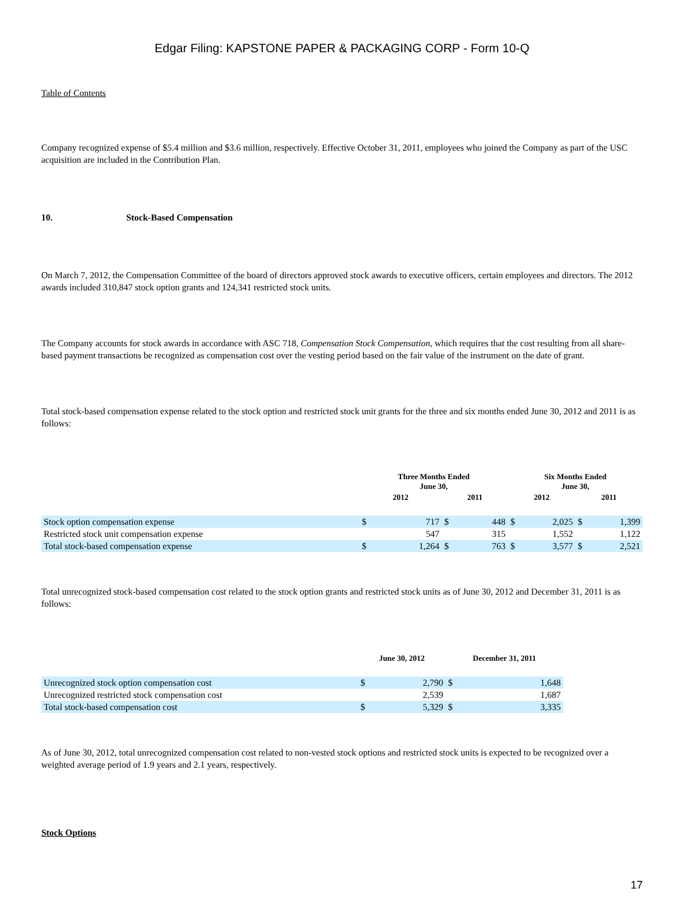Edgar Filing: KAPSTONE PAPER & PACKAGING CORP - Form 10-Q
Table of Contents
Company recognized expense of $5.4 million and $3.6 million, respectively. Effective October 31, 2011, employees who joined the Company as part of the USC acquisition are included in the Contribution Plan.
10. Stock-Based Compensation
On March 7, 2012, the Compensation Committee of the board of directors approved stock awards to executive officers, certain employees and directors. The 2012 awards included 310,847 stock option grants and 124,341 restricted stock units.
The Company accounts for stock awards in accordance with ASC 718, Compensation Stock Compensation, which requires that the cost resulting from all share-based payment transactions be recognized as compensation cost over the vesting period based on the fair value of the instrument on the date of grant.
Total stock-based compensation expense related to the stock option and restricted stock unit grants for the three and six months ended June 30, 2012 and 2011 is as follows:
| | Three Months Ended June 30, | | | | Six Months Ended June 30, | | | |
| --- | --- | --- | --- | --- | --- | --- | --- | --- |
| | 2012 | | 2011 | | 2012 | | 2011 | |
| Stock option compensation expense | $ | 717 | $ | 448 | $ | 2,025 | $ | 1,399 |
| Restricted stock unit compensation expense | | 547 | | 315 | | 1,552 | | 1,122 |
| Total stock-based compensation expense | $ | 1,264 | $ | 763 | $ | 3,577 | $ | 2,521 |
Total unrecognized stock-based compensation cost related to the stock option grants and restricted stock units as of June 30, 2012 and December 31, 2011 is as follows:
| | June 30, 2012 | | December 31, 2011 | |
| --- | --- | --- | --- | --- |
| Unrecognized stock option compensation cost | $ | 2,790 | $ | 1,648 |
| Unrecognized restricted stock compensation cost | | 2,539 | | 1,687 |
| Total stock-based compensation cost | $ | 5,329 | $ | 3,335 |
As of June 30, 2012, total unrecognized compensation cost related to non-vested stock options and restricted stock units is expected to be recognized over a weighted average period of 1.9 years and 2.1 years, respectively.
Stock Options
17